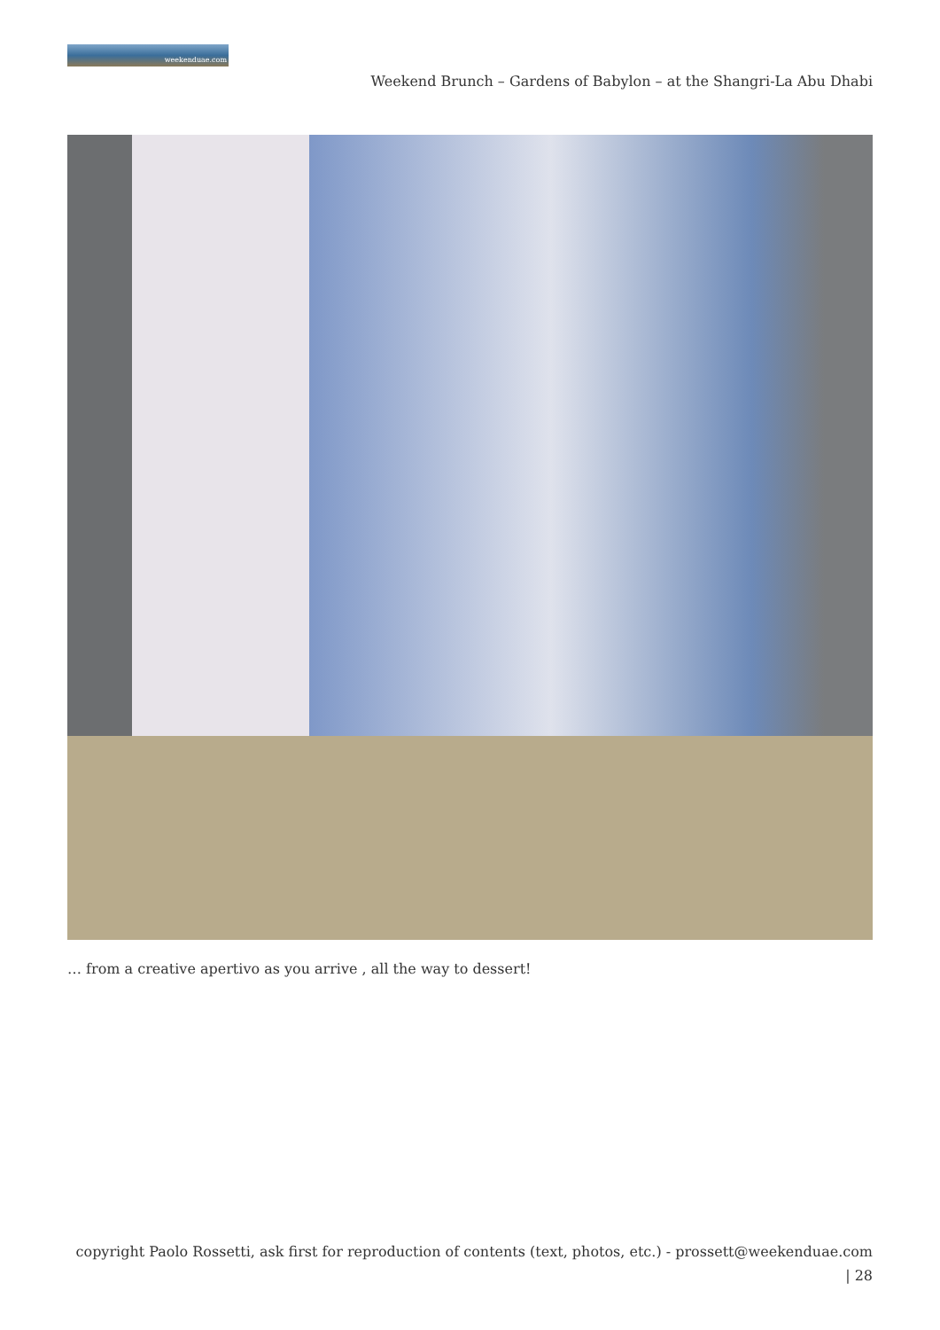weekenduae.com
Weekend Brunch – Gardens of Babylon – at the Shangri-La Abu Dhabi
… from a creative apertivo as you arrive , all the way to dessert!
copyright Paolo Rossetti, ask first for reproduction of contents (text, photos, etc.) - prossett@weekenduae.com
| 28